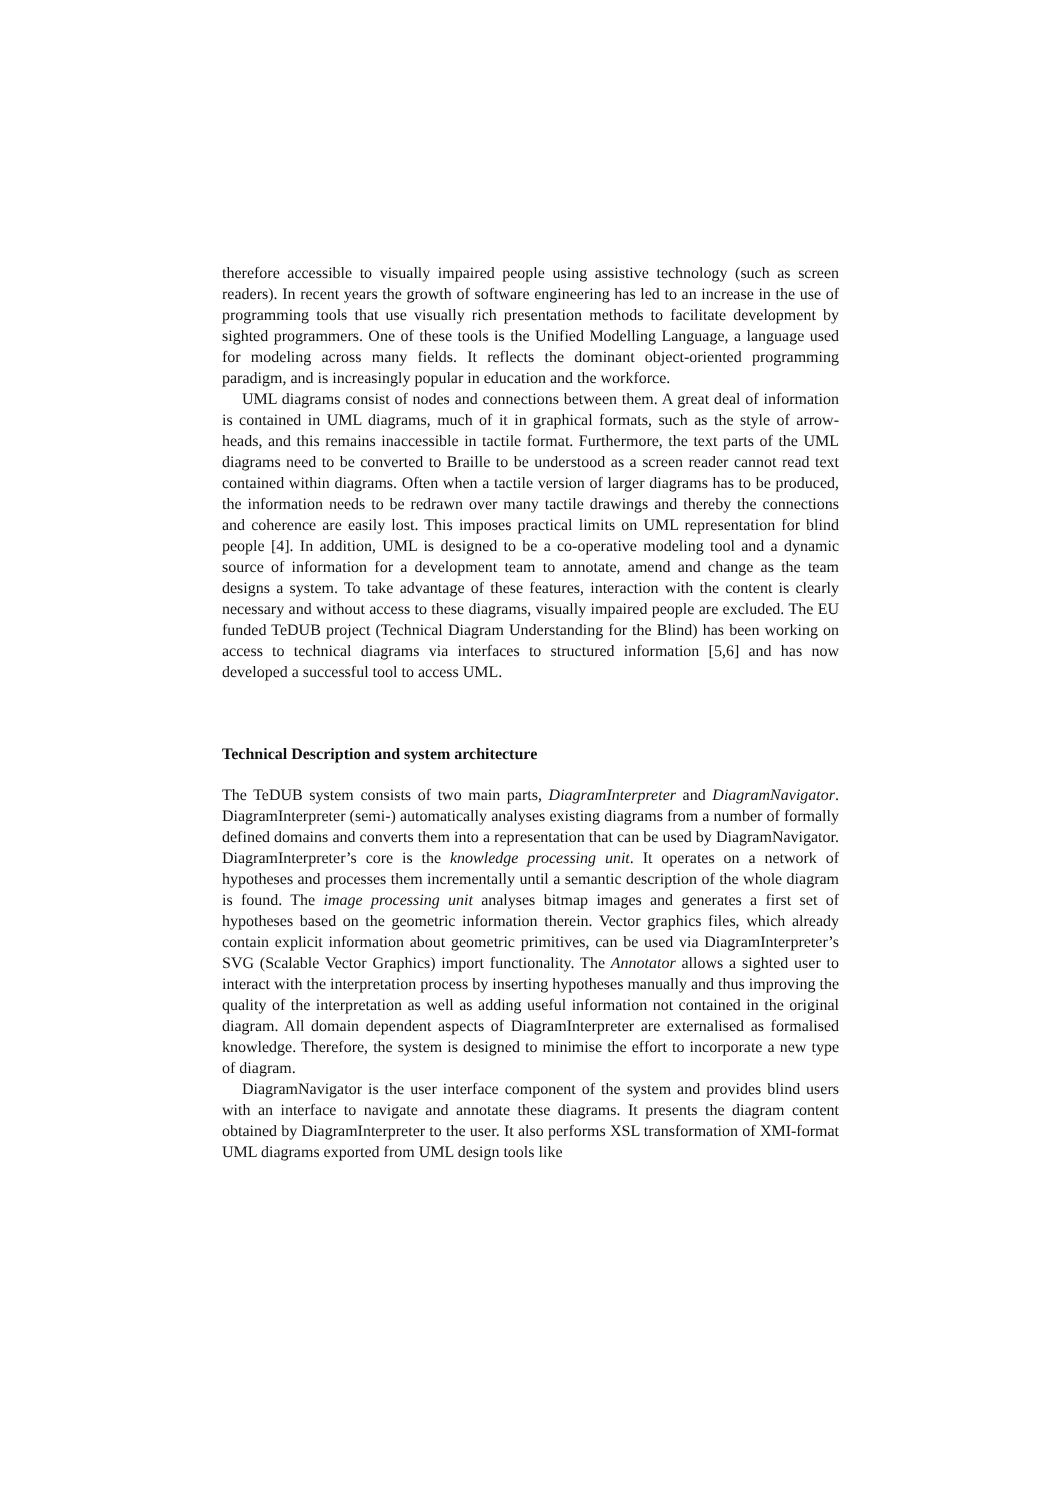therefore accessible to visually impaired people using assistive technology (such as screen readers). In recent years the growth of software engineering has led to an increase in the use of programming tools that use visually rich presentation methods to facilitate development by sighted programmers. One of these tools is the Unified Modelling Language, a language used for modeling across many fields. It reflects the dominant object-oriented programming paradigm, and is increasingly popular in education and the workforce.
UML diagrams consist of nodes and connections between them. A great deal of information is contained in UML diagrams, much of it in graphical formats, such as the style of arrow-heads, and this remains inaccessible in tactile format. Furthermore, the text parts of the UML diagrams need to be converted to Braille to be understood as a screen reader cannot read text contained within diagrams. Often when a tactile version of larger diagrams has to be produced, the information needs to be redrawn over many tactile drawings and thereby the connections and coherence are easily lost. This imposes practical limits on UML representation for blind people [4]. In addition, UML is designed to be a co-operative modeling tool and a dynamic source of information for a development team to annotate, amend and change as the team designs a system. To take advantage of these features, interaction with the content is clearly necessary and without access to these diagrams, visually impaired people are excluded. The EU funded TeDUB project (Technical Diagram Understanding for the Blind) has been working on access to technical diagrams via interfaces to structured information [5,6] and has now developed a successful tool to access UML.
Technical Description and system architecture
The TeDUB system consists of two main parts, DiagramInterpreter and DiagramNavigator. DiagramInterpreter (semi-) automatically analyses existing diagrams from a number of formally defined domains and converts them into a representation that can be used by DiagramNavigator. DiagramInterpreter’s core is the knowledge processing unit. It operates on a network of hypotheses and processes them incrementally until a semantic description of the whole diagram is found. The image processing unit analyses bitmap images and generates a first set of hypotheses based on the geometric information therein. Vector graphics files, which already contain explicit information about geometric primitives, can be used via DiagramInterpreter’s SVG (Scalable Vector Graphics) import functionality. The Annotator allows a sighted user to interact with the interpretation process by inserting hypotheses manually and thus improving the quality of the interpretation as well as adding useful information not contained in the original diagram. All domain dependent aspects of DiagramInterpreter are externalised as formalised knowledge. Therefore, the system is designed to minimise the effort to incorporate a new type of diagram.
DiagramNavigator is the user interface component of the system and provides blind users with an interface to navigate and annotate these diagrams. It presents the diagram content obtained by DiagramInterpreter to the user. It also performs XSL transformation of XMI-format UML diagrams exported from UML design tools like